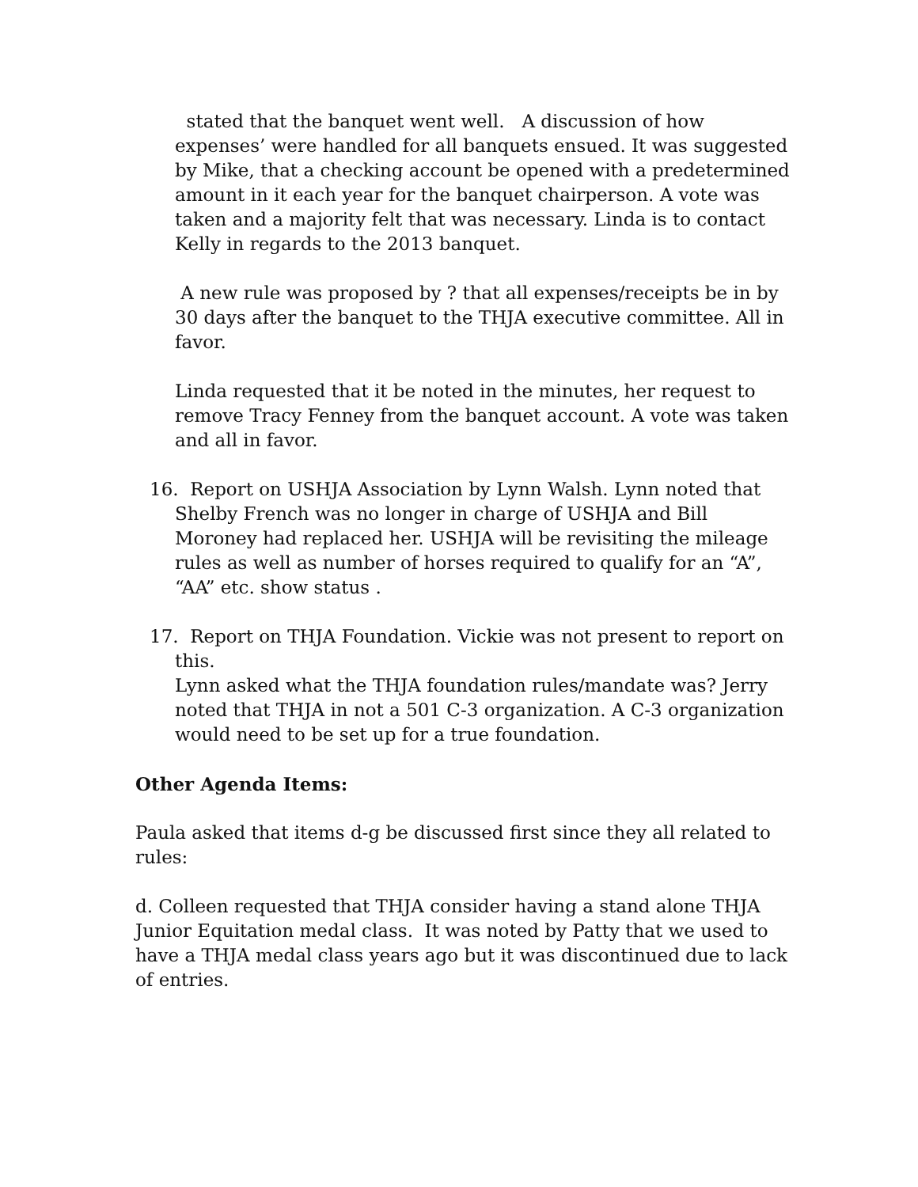stated that the banquet went well. A discussion of how expenses’ were handled for all banquets ensued. It was suggested by Mike, that a checking account be opened with a predetermined amount in it each year for the banquet chairperson. A vote was taken and a majority felt that was necessary. Linda is to contact Kelly in regards to the 2013 banquet.
A new rule was proposed by ? that all expenses/receipts be in by 30 days after the banquet to the THJA executive committee. All in favor.
Linda requested that it be noted in the minutes, her request to remove Tracy Fenney from the banquet account. A vote was taken and all in favor.
16. Report on USHJA Association by Lynn Walsh. Lynn noted that Shelby French was no longer in charge of USHJA and Bill Moroney had replaced her. USHJA will be revisiting the mileage rules as well as number of horses required to qualify for an “A”, “AA” etc. show status .
17. Report on THJA Foundation. Vickie was not present to report on this.
Lynn asked what the THJA foundation rules/mandate was? Jerry noted that THJA in not a 501 C-3 organization. A C-3 organization would need to be set up for a true foundation.
Other Agenda Items:
Paula asked that items d-g be discussed first since they all related to rules:
d. Colleen requested that THJA consider having a stand alone THJA Junior Equitation medal class. It was noted by Patty that we used to have a THJA medal class years ago but it was discontinued due to lack of entries.